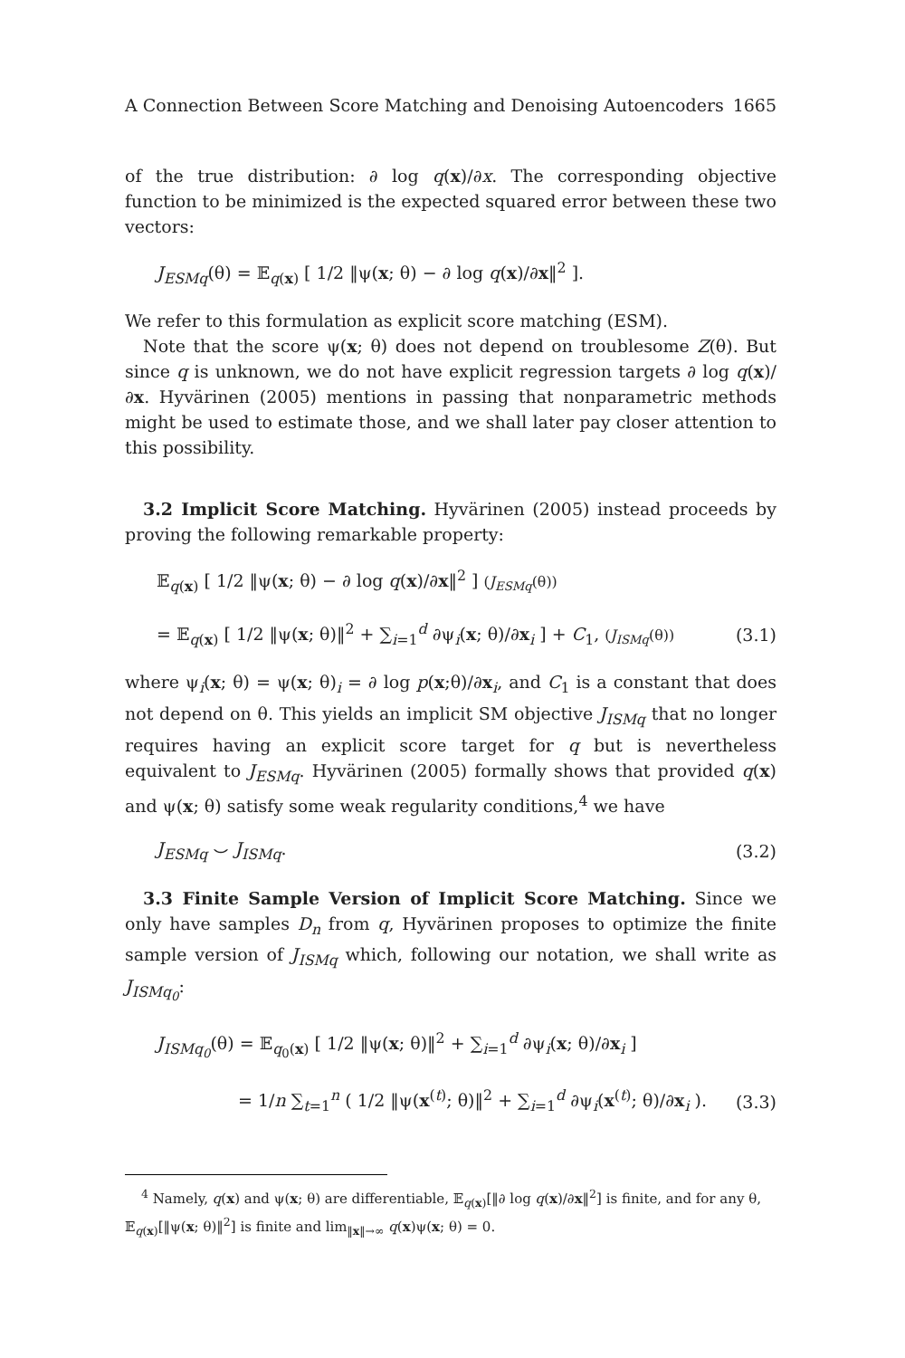A Connection Between Score Matching and Denoising Autoencoders 1665
of the true distribution: ∂ log q(x)/∂x. The corresponding objective function to be minimized is the expected squared error between these two vectors:
J<sub>ESMq</sub>(θ) = 𝔼<sub>q(x)</sub> [ 1/2 ‖ψ(x; θ) − ∂ log q(x)/∂x‖<sup>2</sup> ].
We refer to this formulation as explicit score matching (ESM).
Note that the score ψ(x; θ) does not depend on troublesome Z(θ). But since q is unknown, we do not have explicit regression targets ∂ log q(x)/∂x. Hyvärinen (2005) mentions in passing that nonparametric methods might be used to estimate those, and we shall later pay closer attention to this possibility.
3.2 Implicit Score Matching. Hyvärinen (2005) instead proceeds by proving the following remarkable property:
𝔼<sub>q(x)</sub> [ 1/2 ‖ψ(x; θ) − ∂ log q(x)/∂x‖<sup>2</sup> ] (J<sub>ESMq</sub>(θ))
= 𝔼<sub>q(x)</sub> [ 1/2 ‖ψ(x; θ)‖<sup>2</sup> + ∑<sub>i=1</sub><sup>d</sup> ∂ψ<sub>i</sub>(x; θ)/∂x<sub>i</sub> ] + C<sub>1</sub>, (J<sub>ISMq</sub>(θ)) (3.1)
where ψ<sub>i</sub>(x; θ) = ψ(x; θ)<sub>i</sub> = ∂ log p(x;θ)/∂x<sub>i</sub>, and C<sub>1</sub> is a constant that does not depend on θ. This yields an implicit SM objective J<sub>ISMq</sub> that no longer requires having an explicit score target for q but is nevertheless equivalent to J<sub>ESMq</sub>. Hyvärinen (2005) formally shows that provided q(x) and ψ(x; θ) satisfy some weak regularity conditions,<sup>4</sup> we have
J<sub>ESMq</sub> ⌣ J<sub>ISMq</sub>. (3.2)
3.3 Finite Sample Version of Implicit Score Matching. Since we only have samples D<sub>n</sub> from q, Hyvärinen proposes to optimize the finite sample version of J<sub>ISMq</sub> which, following our notation, we shall write as J<sub>ISMq<sub>0</sub></sub>:
J<sub>ISMq<sub>0</sub></sub>(θ) = 𝔼<sub>q<sub>0</sub>(x)</sub> [ 1/2 ‖ψ(x; θ)‖<sup>2</sup> + ∑<sub>i=1</sub><sup>d</sup> ∂ψ<sub>i</sub>(x; θ)/∂x<sub>i</sub> ]
= 1/n ∑<sub>t=1</sub><sup>n</sup> ( 1/2 ‖ψ(x<sup>(t)</sup>; θ)‖<sup>2</sup> + ∑<sub>i=1</sub><sup>d</sup> ∂ψ<sub>i</sub>(x<sup>(t)</sup>; θ)/∂x<sub>i</sub> ). (3.3)
<sup>4</sup> Namely, q(x) and ψ(x; θ) are differentiable, 𝔼<sub>q(x)</sub>[‖∂ log q(x)/∂x‖<sup>2</sup>] is finite, and for any θ, 𝔼<sub>q(x)</sub>[‖ψ(x; θ)‖<sup>2</sup>] is finite and lim<sub>‖x‖→∞</sub> q(x)ψ(x; θ) = 0.